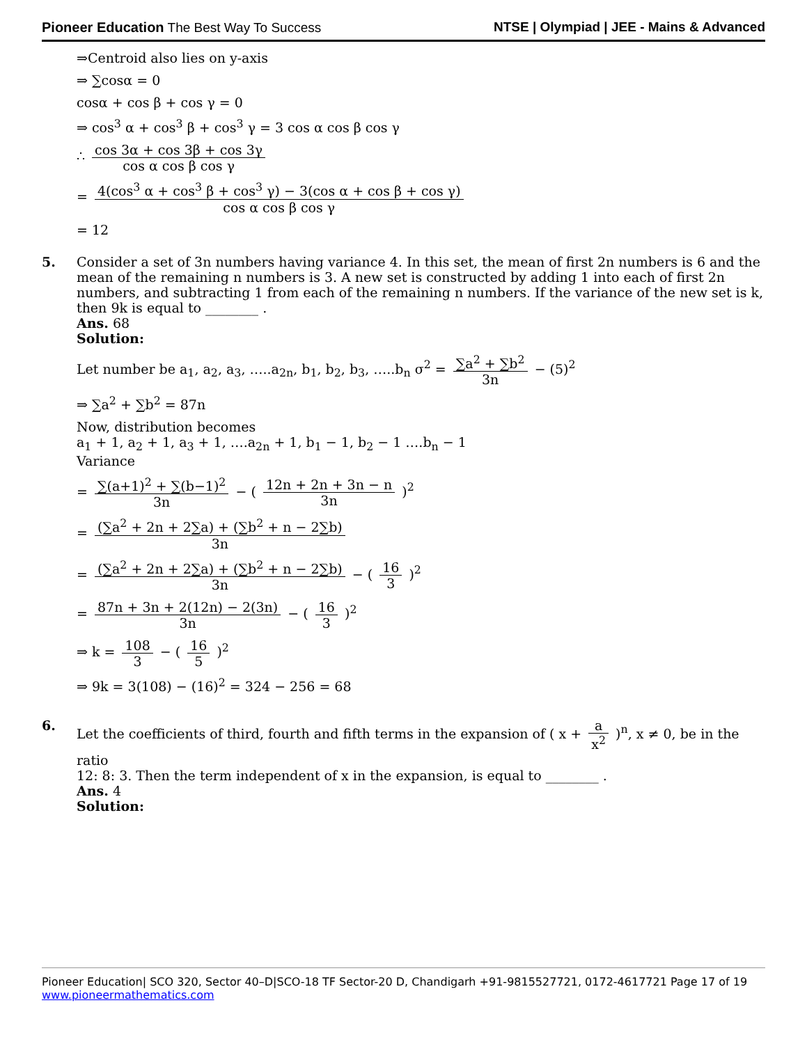Pioneer Education The Best Way To Success
NTSE | Olympiad | JEE - Mains & Advanced
⇒Centroid also lies on y-axis
⇒ ∑cosα = 0
cosα + cos β + cos γ = 0
⇒ cos<sup>3</sup> α + cos<sup>3</sup> β + cos<sup>3</sup> γ = 3 cos α cos β cos γ
∴ cos 3α + cos 3β + cos 3γ cos α cos β cos γ
= 4(cos<sup>3</sup> α + cos<sup>3</sup> β + cos<sup>3</sup> γ) − 3(cos α + cos β + cos γ) cos α cos β cos γ
= 12
5. Consider a set of 3n numbers having variance 4. In this set, the mean of first 2n numbers is 6 and the mean of the remaining n numbers is 3. A new set is constructed by adding 1 into each of first 2n numbers, and subtracting 1 from each of the remaining n numbers. If the variance of the new set is k, then 9k is equal to ________ .
Ans. 68
Solution:
Let number be a<sub>1</sub>, a<sub>2</sub>, a<sub>3</sub>, …..a<sub>2n</sub>, b<sub>1</sub>, b<sub>2</sub>, b<sub>3</sub>, …..b<sub>n</sub> σ<sup>2</sup> = ∑a<sup>2</sup> + ∑b<sup>2</sup> 3n − (5)<sup>2</sup>
⇒ ∑a<sup>2</sup> + ∑b<sup>2</sup> = 87n
Now, distribution becomes
a<sub>1</sub> + 1, a<sub>2</sub> + 1, a<sub>3</sub> + 1, ….a<sub>2n</sub> + 1, b<sub>1</sub> − 1, b<sub>2</sub> − 1 ….b<sub>n</sub> − 1
Variance
= ∑(a+1)<sup>2</sup> + ∑(b−1)<sup>2</sup> 3n − ( 12n + 2n + 3n − n 3n )<sup>2</sup>
= (∑a<sup>2</sup> + 2n + 2∑a) + (∑b<sup>2</sup> + n − 2∑b) 3n
= (∑a<sup>2</sup> + 2n + 2∑a) + (∑b<sup>2</sup> + n − 2∑b) 3n − ( 16 3 )<sup>2</sup>
= 87n + 3n + 2(12n) − 2(3n) 3n − ( 16 3 )<sup>2</sup>
⇒ k = 108 3 − ( 16 5 )<sup>2</sup>
⇒ 9k = 3(108) − (16)<sup>2</sup> = 324 − 256 = 68
6. Let the coefficients of third, fourth and fifth terms in the expansion of ( x + a x<sup>2</sup> )<sup>n</sup>, x ≠ 0, be in the ratio
12: 8: 3. Then the term independent of x in the expansion, is equal to ________ .
Ans. 4
Solution:
Pioneer Education| SCO 320, Sector 40–D|SCO-18 TF Sector-20 D, Chandigarh +91-9815527721, 0172-4617721 Page 17 of 19
www.pioneermathematics.com